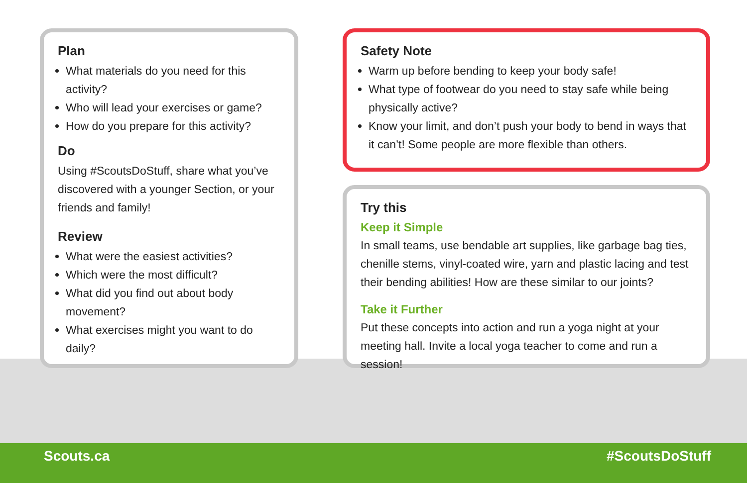Plan
What materials do you need for this activity?
Who will lead your exercises or game?
How do you prepare for this activity?
Do
Using #ScoutsDoStuff, share what you’ve discovered with a younger Section, or your friends and family!
Review
What were the easiest activities?
Which were the most difficult?
What did you find out about body movement?
What exercises might you want to do daily?
Safety Note
Warm up before bending to keep your body safe!
What type of footwear do you need to stay safe while being physically active?
Know your limit, and don’t push your body to bend in ways that it can’t! Some people are more flexible than others.
Try this
Keep it Simple
In small teams, use bendable art supplies, like garbage bag ties, chenille stems, vinyl-coated wire, yarn and plastic lacing and test their bending abilities! How are these similar to our joints?
Take it Further
Put these concepts into action and run a yoga night at your meeting hall. Invite a local yoga teacher to come and run a session!
Scouts.ca #ScoutsDoStuff